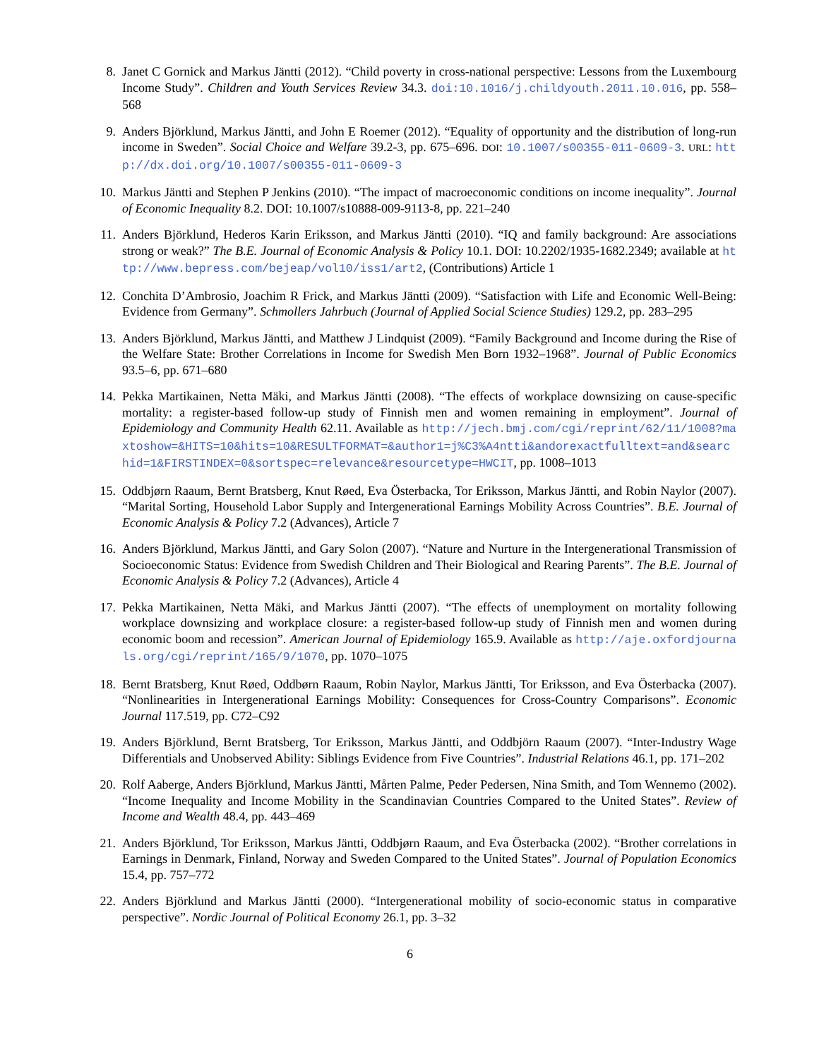8. Janet C Gornick and Markus Jäntti (2012). “Child poverty in cross-national perspective: Lessons from the Luxembourg Income Study”. Children and Youth Services Review 34.3. doi:10.1016/j.childyouth.2011.10.016, pp. 558–568
9. Anders Björklund, Markus Jäntti, and John E Roemer (2012). “Equality of opportunity and the distribution of long-run income in Sweden”. Social Choice and Welfare 39.2-3, pp. 675–696. DOI: 10.1007/s00355-011-0609-3. URL: http://dx.doi.org/10.1007/s00355-011-0609-3
10. Markus Jäntti and Stephen P Jenkins (2010). “The impact of macroeconomic conditions on income inequality”. Journal of Economic Inequality 8.2. DOI: 10.1007/s10888-009-9113-8, pp. 221–240
11. Anders Björklund, Hederos Karin Eriksson, and Markus Jäntti (2010). “IQ and family background: Are associations strong or weak?” The B.E. Journal of Economic Analysis & Policy 10.1. DOI: 10.2202/1935-1682.2349; available at http://www.bepress.com/bejeap/vol10/iss1/art2, (Contributions) Article 1
12. Conchita D’Ambrosio, Joachim R Frick, and Markus Jäntti (2009). “Satisfaction with Life and Economic Well-Being: Evidence from Germany”. Schmollers Jahrbuch (Journal of Applied Social Science Studies) 129.2, pp. 283–295
13. Anders Björklund, Markus Jäntti, and Matthew J Lindquist (2009). “Family Background and Income during the Rise of the Welfare State: Brother Correlations in Income for Swedish Men Born 1932–1968”. Journal of Public Economics 93.5–6, pp. 671–680
14. Pekka Martikainen, Netta Mäki, and Markus Jäntti (2008). “The effects of workplace downsizing on cause-specific mortality: a register-based follow-up study of Finnish men and women remaining in employment”. Journal of Epidemiology and Community Health 62.11. Available as http://jech.bmj.com/cgi/reprint/62/11/1008?maxtoshow=&HITS=10&hits=10&RESULTFORMAT=&author1=j%C3%A4ntti&andorexactfulltext=and&searchid=1&FIRSTINDEX=0&sortspec=relevance&resourcetype=HWCIT, pp. 1008–1013
15. Oddbjørn Raaum, Bernt Bratsberg, Knut Røed, Eva Österbacka, Tor Eriksson, Markus Jäntti, and Robin Naylor (2007). “Marital Sorting, Household Labor Supply and Intergenerational Earnings Mobility Across Countries”. B.E. Journal of Economic Analysis & Policy 7.2 (Advances), Article 7
16. Anders Björklund, Markus Jäntti, and Gary Solon (2007). “Nature and Nurture in the Intergenerational Transmission of Socioeconomic Status: Evidence from Swedish Children and Their Biological and Rearing Parents”. The B.E. Journal of Economic Analysis & Policy 7.2 (Advances), Article 4
17. Pekka Martikainen, Netta Mäki, and Markus Jäntti (2007). “The effects of unemployment on mortality following workplace downsizing and workplace closure: a register-based follow-up study of Finnish men and women during economic boom and recession”. American Journal of Epidemiology 165.9. Available as http://aje.oxfordjournals.org/cgi/reprint/165/9/1070, pp. 1070–1075
18. Bernt Bratsberg, Knut Røed, Oddbørn Raaum, Robin Naylor, Markus Jäntti, Tor Eriksson, and Eva Österbacka (2007). “Nonlinearities in Intergenerational Earnings Mobility: Consequences for Cross-Country Comparisons”. Economic Journal 117.519, pp. C72–C92
19. Anders Björklund, Bernt Bratsberg, Tor Eriksson, Markus Jäntti, and Oddbjörn Raaum (2007). “Inter-Industry Wage Differentials and Unobserved Ability: Siblings Evidence from Five Countries”. Industrial Relations 46.1, pp. 171–202
20. Rolf Aaberge, Anders Björklund, Markus Jäntti, Mårten Palme, Peder Pedersen, Nina Smith, and Tom Wennemo (2002). “Income Inequality and Income Mobility in the Scandinavian Countries Compared to the United States”. Review of Income and Wealth 48.4, pp. 443–469
21. Anders Björklund, Tor Eriksson, Markus Jäntti, Oddbjørn Raaum, and Eva Österbacka (2002). “Brother correlations in Earnings in Denmark, Finland, Norway and Sweden Compared to the United States”. Journal of Population Economics 15.4, pp. 757–772
22. Anders Björklund and Markus Jäntti (2000). “Intergenerational mobility of socio-economic status in comparative perspective”. Nordic Journal of Political Economy 26.1, pp. 3–32
6